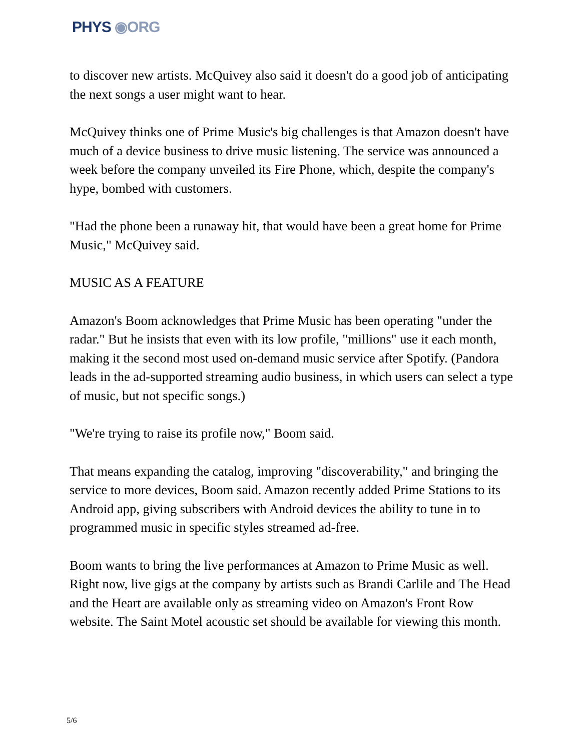PHYS ◉ORG
to discover new artists. McQuivey also said it doesn't do a good job of anticipating the next songs a user might want to hear.
McQuivey thinks one of Prime Music's big challenges is that Amazon doesn't have much of a device business to drive music listening. The service was announced a week before the company unveiled its Fire Phone, which, despite the company's hype, bombed with customers.
"Had the phone been a runaway hit, that would have been a great home for Prime Music," McQuivey said.
MUSIC AS A FEATURE
Amazon's Boom acknowledges that Prime Music has been operating "under the radar." But he insists that even with its low profile, "millions" use it each month, making it the second most used on-demand music service after Spotify. (Pandora leads in the ad-supported streaming audio business, in which users can select a type of music, but not specific songs.)
"We're trying to raise its profile now," Boom said.
That means expanding the catalog, improving "discoverability," and bringing the service to more devices, Boom said. Amazon recently added Prime Stations to its Android app, giving subscribers with Android devices the ability to tune in to programmed music in specific styles streamed ad-free.
Boom wants to bring the live performances at Amazon to Prime Music as well. Right now, live gigs at the company by artists such as Brandi Carlile and The Head and the Heart are available only as streaming video on Amazon's Front Row website. The Saint Motel acoustic set should be available for viewing this month.
5/6